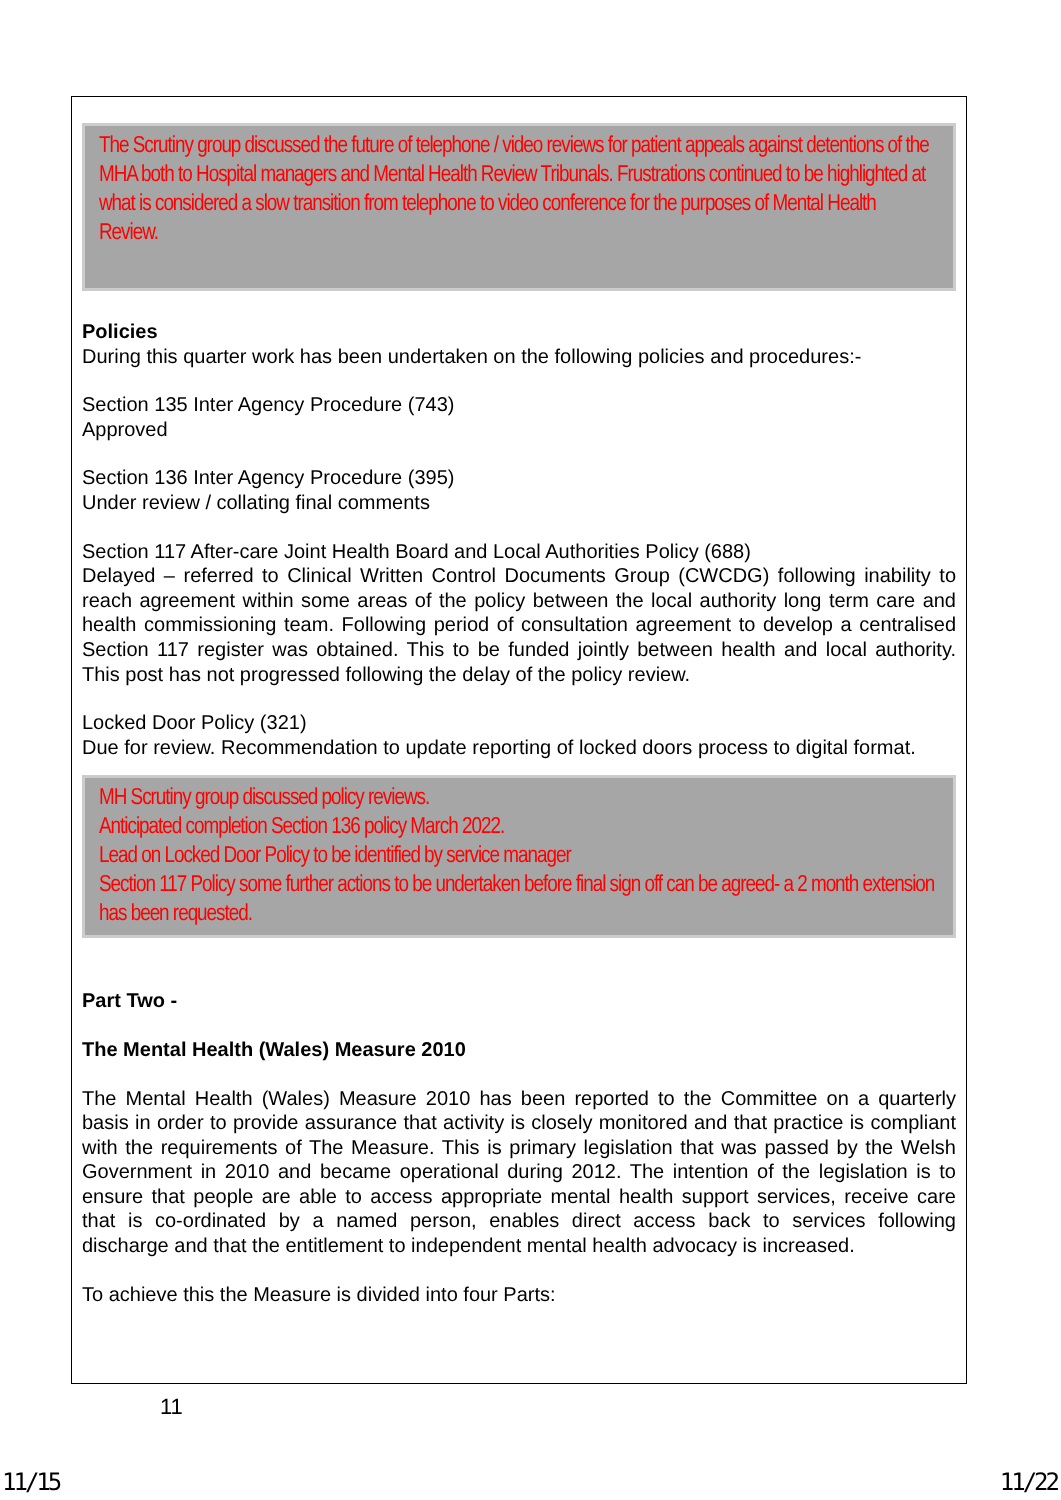The Scrutiny group discussed the future of telephone / video reviews for patient appeals against detentions of the MHA both to Hospital managers and Mental Health Review Tribunals. Frustrations continued to be highlighted at what is considered a slow transition from telephone to video conference for the purposes of Mental Health Review.
Policies
During this quarter work has been undertaken on the following policies and procedures:-
Section 135 Inter Agency Procedure (743)
Approved
Section 136 Inter Agency Procedure (395)
Under review / collating final comments
Section 117 After-care Joint Health Board and Local Authorities Policy (688)
Delayed – referred to Clinical Written Control Documents Group (CWCDG) following inability to reach agreement within some areas of the policy between the local authority long term care and health commissioning team. Following period of consultation agreement to develop a centralised Section 117 register was obtained. This to be funded jointly between health and local authority. This post has not progressed following the delay of the policy review.
Locked Door Policy (321)
Due for review. Recommendation to update reporting of locked doors process to digital format.
MH Scrutiny group discussed policy reviews.
Anticipated completion Section 136 policy March 2022.
Lead on Locked Door Policy to be identified by service manager
Section 117 Policy some further actions to be undertaken before final sign off can be agreed- a 2 month extension has been requested.
Part Two -
The Mental Health (Wales) Measure 2010
The Mental Health (Wales) Measure 2010 has been reported to the Committee on a quarterly basis in order to provide assurance that activity is closely monitored and that practice is compliant with the requirements of The Measure. This is primary legislation that was passed by the Welsh Government in 2010 and became operational during 2012. The intention of the legislation is to ensure that people are able to access appropriate mental health support services, receive care that is co-ordinated by a named person, enables direct access back to services following discharge and that the entitlement to independent mental health advocacy is increased.
To achieve this the Measure is divided into four Parts:
11
11/15 11/22